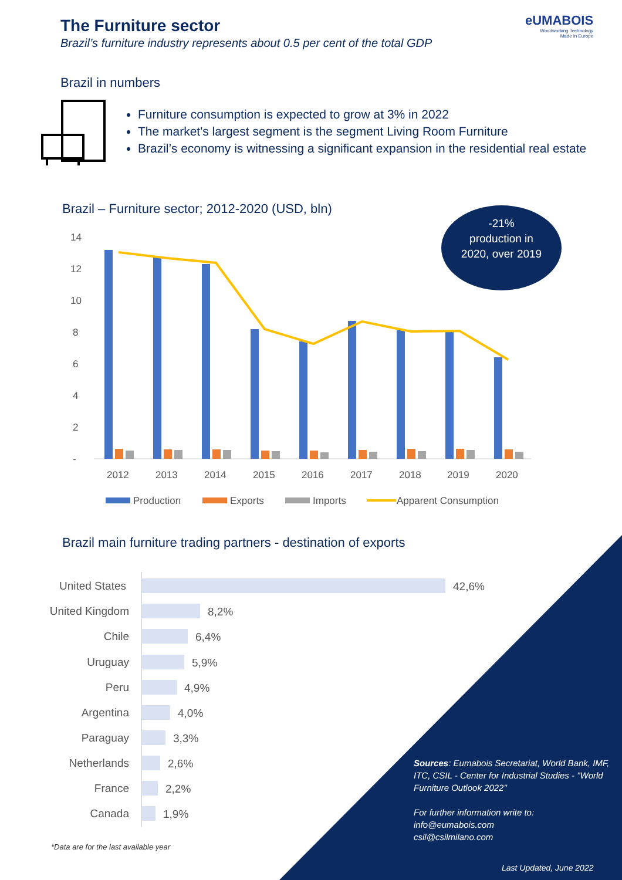The Furniture sector
Brazil’s furniture industry represents about 0.5 per cent of the total GDP
eUMABOIS
Woodworking Technology
Made in Europe
Brazil in numbers
Furniture consumption is expected to grow at 3% in 2022
The market's largest segment is the segment Living Room Furniture
Brazil’s economy is witnessing a significant expansion in the residential real estate
Brazil – Furniture sector; 2012-2020 (USD, bln)
-21%
production in
2020, over 2019
14
12
10
8
6
4
2
-
2012
2013
2014
2015
2016
2017
2018
2019
2020
Production
Exports
Imports
Apparent Consumption
Brazil main furniture trading partners - destination of exports
United States
United Kingdom
Chile
Uruguay
Peru
Argentina
Paraguay
Netherlands
France
Canada
42,6%
8,2%
6,4%
5,9%
4,9%
4,0%
3,3%
2,6%
2,2%
1,9%
Sources: Eumabois Secretariat, World Bank, IMF, ITC, CSIL - Center for Industrial Studies - "World Furniture Outlook 2022"
For further information write to:
info@eumabois.com
csil@csilmilano.com
*Data are for the last available year
Last Updated, June 2022